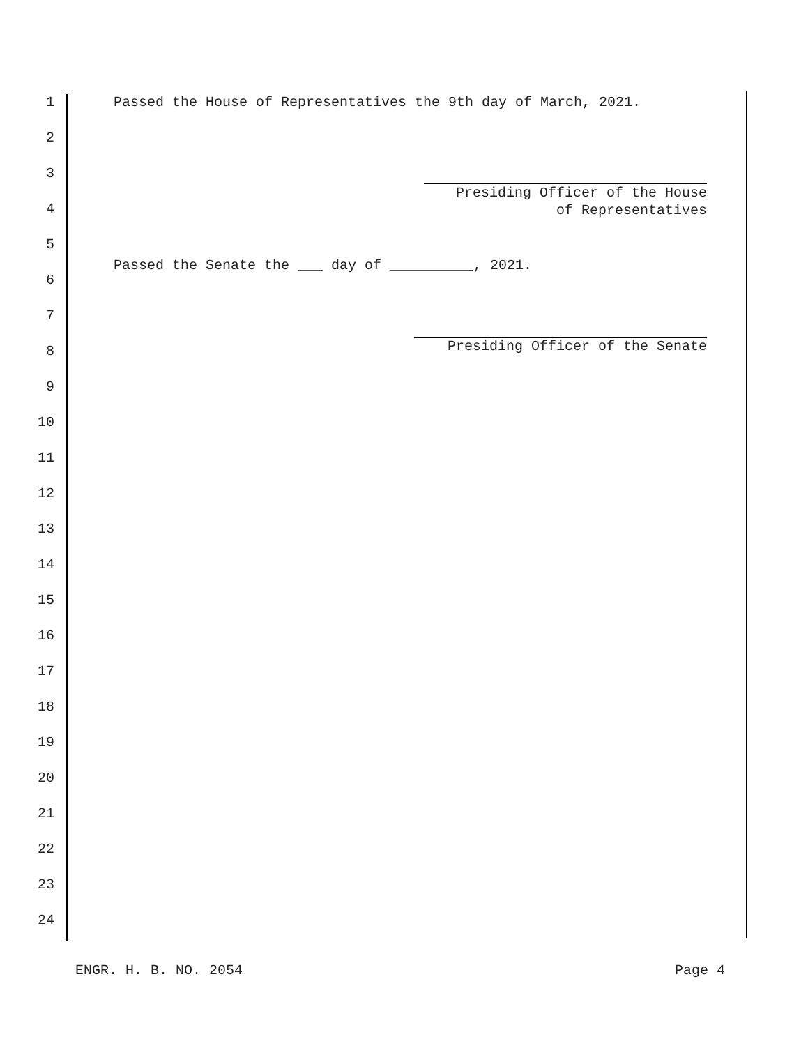1 Passed the House of Representatives the 9th day of March, 2021.
2 3
Presiding Officer of the House
of Representatives
4 5
Passed the Senate the ___ day of __________, 2021.
6 7 8 Presiding Officer of the Senate
9 10 11 12 13 14 15 16 17 18 19 20 21 22 23 24
ENGR. H. B. NO. 2054 Page 4